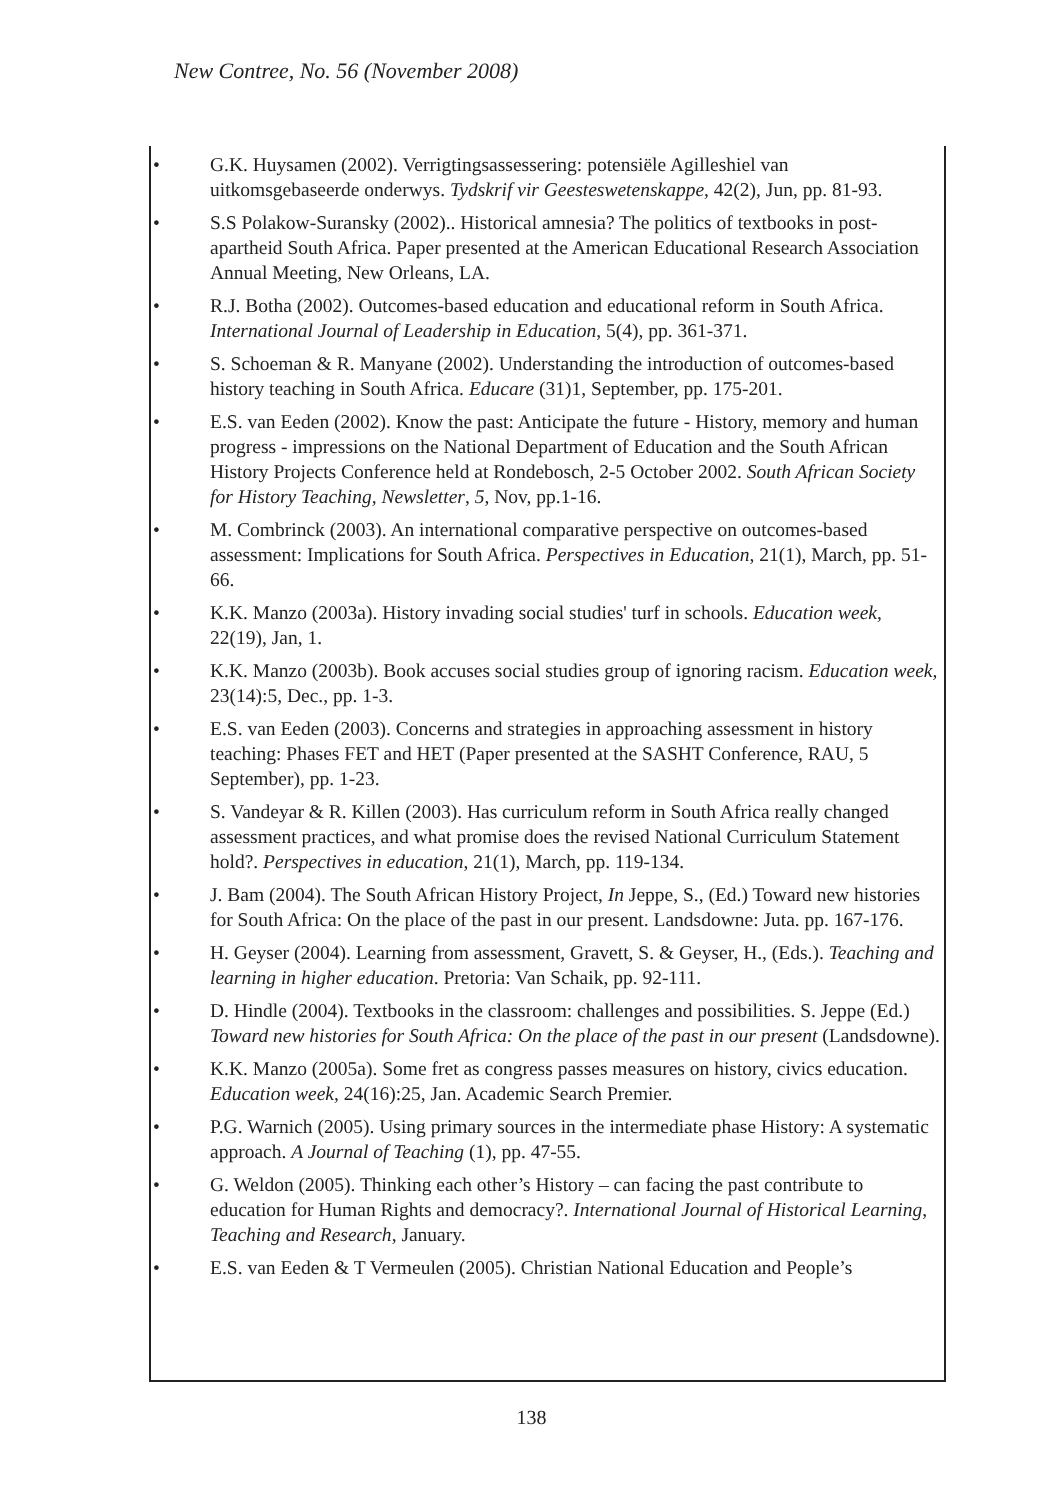New Contree, No. 56 (November 2008)
• G.K. Huysamen (2002). Verrigtingsassessering: potensiële Agilleshiel van uitkomsgebaseerde onderwys. Tydskrif vir Geesteswetenskappe, 42(2), Jun, pp. 81-93.
• S.S Polakow-Suransky (2002).. Historical amnesia? The politics of textbooks in post-apartheid South Africa. Paper presented at the American Educational Research Association Annual Meeting, New Orleans, LA.
• R.J. Botha (2002). Outcomes-based education and educational reform in South Africa. International Journal of Leadership in Education, 5(4), pp. 361-371.
• S. Schoeman & R. Manyane (2002). Understanding the introduction of outcomes-based history teaching in South Africa. Educare (31)1, September, pp. 175-201.
• E.S. van Eeden (2002). Know the past: Anticipate the future - History, memory and human progress - impressions on the National Department of Education and the South African History Projects Conference held at Rondebosch, 2-5 October 2002. South African Society for History Teaching, Newsletter, 5, Nov, pp.1-16.
• M. Combrinck (2003). An international comparative perspective on outcomes-based assessment: Implications for South Africa. Perspectives in Education, 21(1), March, pp. 51-66.
• K.K. Manzo (2003a). History invading social studies' turf in schools. Education week, 22(19), Jan, 1.
• K.K. Manzo (2003b). Book accuses social studies group of ignoring racism. Education week, 23(14):5, Dec., pp. 1-3.
• E.S. van Eeden (2003). Concerns and strategies in approaching assessment in history teaching: Phases FET and HET (Paper presented at the SASHT Conference, RAU, 5 September), pp. 1-23.
• S. Vandeyar & R. Killen (2003). Has curriculum reform in South Africa really changed assessment practices, and what promise does the revised National Curriculum Statement hold?. Perspectives in education, 21(1), March, pp. 119-134.
• J. Bam (2004). The South African History Project, In Jeppe, S., (Ed.) Toward new histories for South Africa: On the place of the past in our present. Landsdowne: Juta. pp. 167-176.
• H. Geyser (2004). Learning from assessment, Gravett, S. & Geyser, H., (Eds.). Teaching and learning in higher education. Pretoria: Van Schaik, pp. 92-111.
• D. Hindle (2004). Textbooks in the classroom: challenges and possibilities. S. Jeppe (Ed.) Toward new histories for South Africa: On the place of the past in our present (Landsdowne).
• K.K. Manzo (2005a). Some fret as congress passes measures on history, civics education. Education week, 24(16):25, Jan. Academic Search Premier.
• P.G. Warnich (2005). Using primary sources in the intermediate phase History: A systematic approach. A Journal of Teaching (1), pp. 47-55.
• G. Weldon (2005). Thinking each other’s History – can facing the past contribute to education for Human Rights and democracy?. International Journal of Historical Learning, Teaching and Research, January.
• E.S. van Eeden & T Vermeulen (2005). Christian National Education and People’s
138